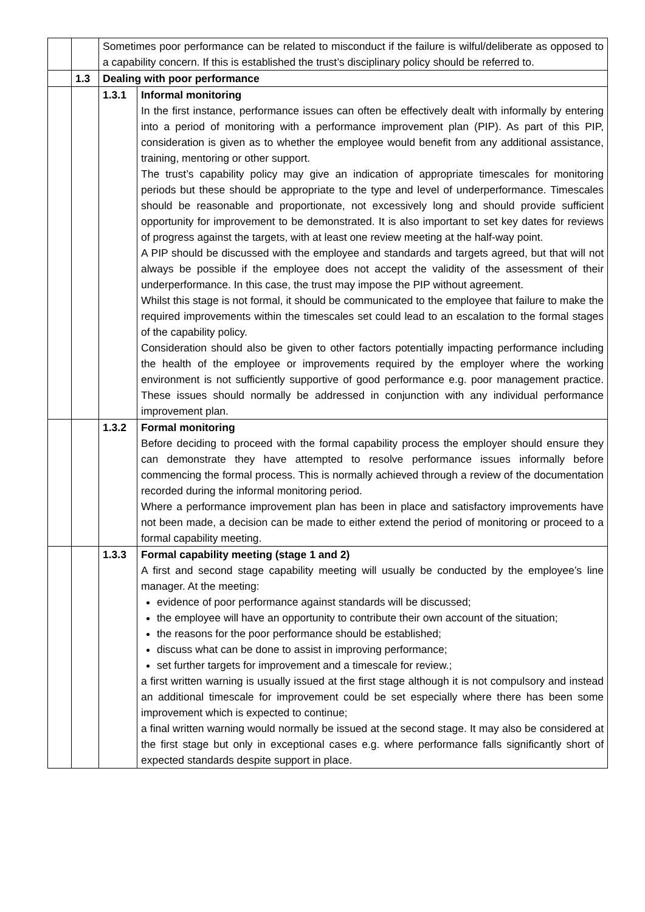| | | Sometimes poor performance can be related to misconduct if the failure is wilful/deliberate as opposed to a capability concern. If this is established the trust’s disciplinary policy should be referred to. | |
| | 1.3 | Dealing with poor performance | |
| | | 1.3.1 | Informal monitoring In the first instance, performance issues can often be effectively dealt with informally by entering into a period of monitoring with a performance improvement plan (PIP). As part of this PIP, consideration is given as to whether the employee would benefit from any additional assistance, training, mentoring or other support. The trust’s capability policy may give an indication of appropriate timescales for monitoring periods but these should be appropriate to the type and level of underperformance. Timescales should be reasonable and proportionate, not excessively long and should provide sufficient opportunity for improvement to be demonstrated. It is also important to set key dates for reviews of progress against the targets, with at least one review meeting at the half-way point. A PIP should be discussed with the employee and standards and targets agreed, but that will not always be possible if the employee does not accept the validity of the assessment of their underperformance. In this case, the trust may impose the PIP without agreement. Whilst this stage is not formal, it should be communicated to the employee that failure to make the required improvements within the timescales set could lead to an escalation to the formal stages of the capability policy. Consideration should also be given to other factors potentially impacting performance including the health of the employee or improvements required by the employer where the working environment is not sufficiently supportive of good performance e.g. poor management practice. These issues should normally be addressed in conjunction with any individual performance improvement plan. |
| | | 1.3.2 | Formal monitoring Before deciding to proceed with the formal capability process the employer should ensure they can demonstrate they have attempted to resolve performance issues informally before commencing the formal process. This is normally achieved through a review of the documentation recorded during the informal monitoring period. Where a performance improvement plan has been in place and satisfactory improvements have not been made, a decision can be made to either extend the period of monitoring or proceed to a formal capability meeting. |
| | | 1.3.3 | Formal capability meeting (stage 1 and 2) A first and second stage capability meeting will usually be conducted by the employee’s line manager. At the meeting: evidence of poor performance against standards will be discussed; the employee will have an opportunity to contribute their own account of the situation; the reasons for the poor performance should be established; discuss what can be done to assist in improving performance; set further targets for improvement and a timescale for review.; a first written warning is usually issued at the first stage although it is not compulsory and instead an additional timescale for improvement could be set especially where there has been some improvement which is expected to continue; a final written warning would normally be issued at the second stage. It may also be considered at the first stage but only in exceptional cases e.g. where performance falls significantly short of expected standards despite support in place. |